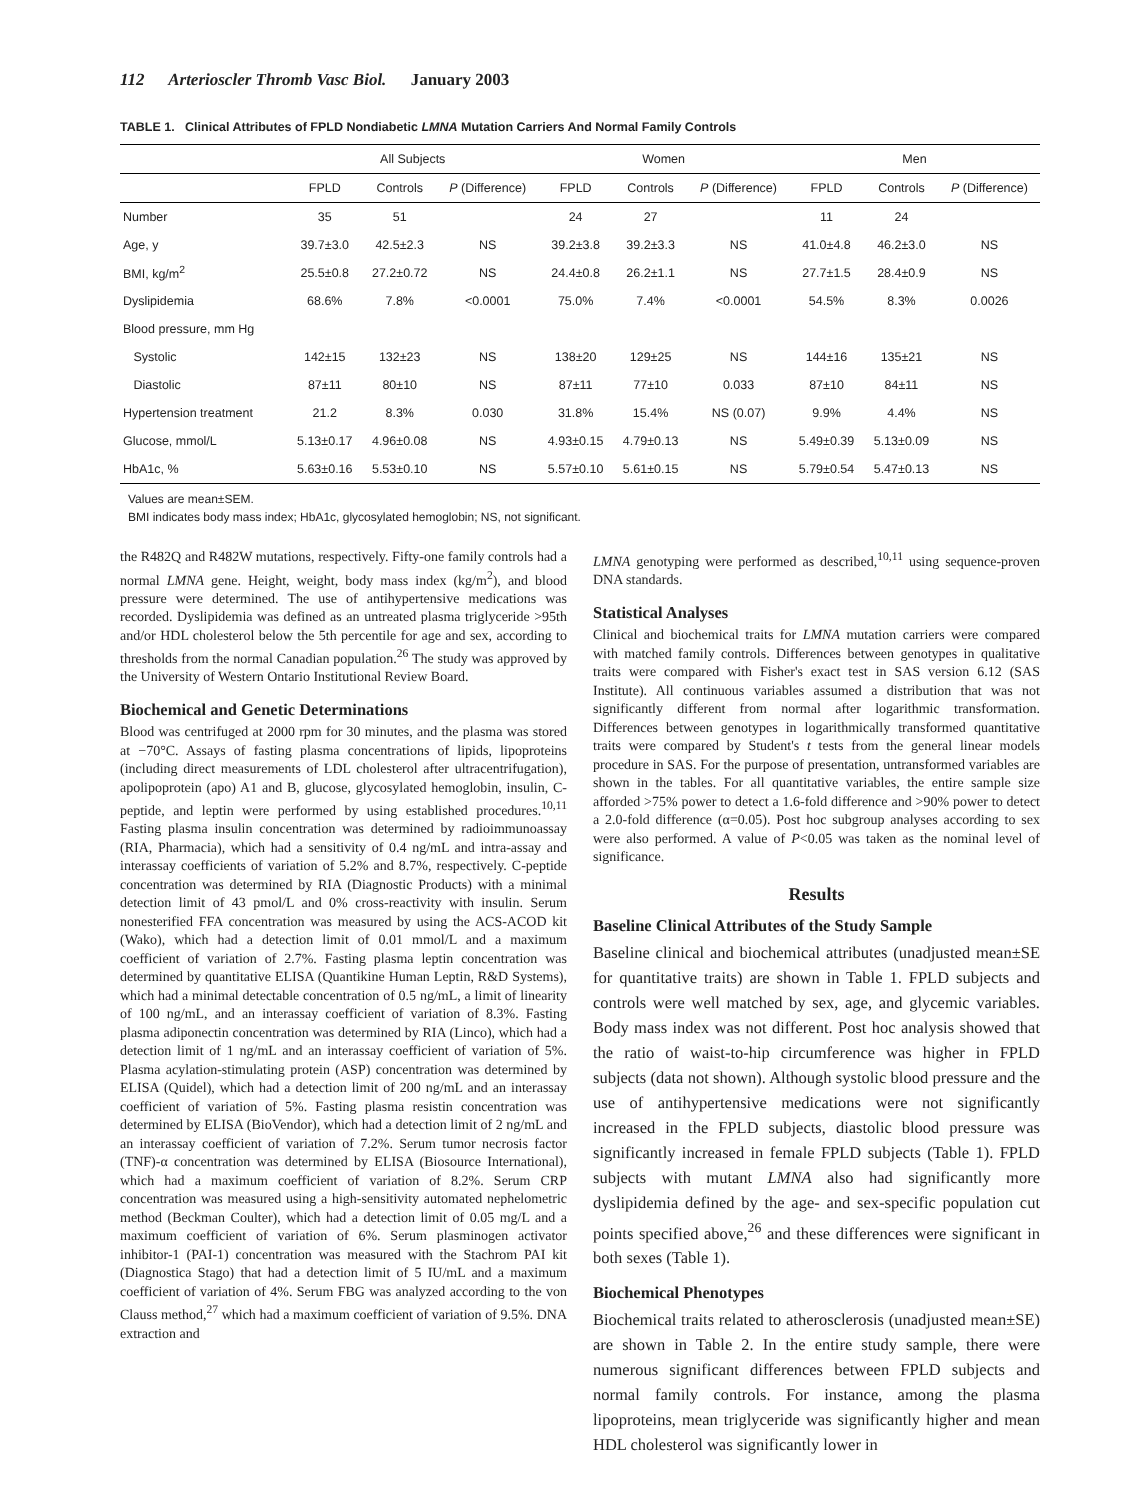112 Arterioscler Thromb Vasc Biol. January 2003
TABLE 1. Clinical Attributes of FPLD Nondiabetic LMNA Mutation Carriers And Normal Family Controls
| | All Subjects | | | Women | | | Men | | |
| --- | --- | --- | --- | --- | --- | --- | --- | --- | --- |
| | FPLD | Controls | P (Difference) | FPLD | Controls | P (Difference) | FPLD | Controls | P (Difference) |
| Number | 35 | 51 | | 24 | 27 | | 11 | 24 | |
| Age, y | 39.7±3.0 | 42.5±2.3 | NS | 39.2±3.8 | 39.2±3.3 | NS | 41.0±4.8 | 46.2±3.0 | NS |
| BMI, kg/m<sup>2</sup> | 25.5±0.8 | 27.2±0.72 | NS | 24.4±0.8 | 26.2±1.1 | NS | 27.7±1.5 | 28.4±0.9 | NS |
| Dyslipidemia | 68.6% | 7.8% | <0.0001 | 75.0% | 7.4% | <0.0001 | 54.5% | 8.3% | 0.0026 |
| Blood pressure, mm Hg | | | | | | | | | |
| Systolic | 142±15 | 132±23 | NS | 138±20 | 129±25 | NS | 144±16 | 135±21 | NS |
| Diastolic | 87±11 | 80±10 | NS | 87±11 | 77±10 | 0.033 | 87±10 | 84±11 | NS |
| Hypertension treatment | 21.2 | 8.3% | 0.030 | 31.8% | 15.4% | NS (0.07) | 9.9% | 4.4% | NS |
| Glucose, mmol/L | 5.13±0.17 | 4.96±0.08 | NS | 4.93±0.15 | 4.79±0.13 | NS | 5.49±0.39 | 5.13±0.09 | NS |
| HbA1c, % | 5.63±0.16 | 5.53±0.10 | NS | 5.57±0.10 | 5.61±0.15 | NS | 5.79±0.54 | 5.47±0.13 | NS |
Values are mean±SEM.
BMI indicates body mass index; HbA1c, glycosylated hemoglobin; NS, not significant.
the R482Q and R482W mutations, respectively. Fifty-one family controls had a normal LMNA gene. Height, weight, body mass index (kg/m<sup>2</sup>), and blood pressure were determined. The use of antihypertensive medications was recorded. Dyslipidemia was defined as an untreated plasma triglyceride >95th and/or HDL cholesterol below the 5th percentile for age and sex, according to thresholds from the normal Canadian population.<sup>26</sup> The study was approved by the University of Western Ontario Institutional Review Board.
Biochemical and Genetic Determinations
Blood was centrifuged at 2000 rpm for 30 minutes, and the plasma was stored at −70°C. Assays of fasting plasma concentrations of lipids, lipoproteins (including direct measurements of LDL cholesterol after ultracentrifugation), apolipoprotein (apo) A1 and B, glucose, glycosylated hemoglobin, insulin, C-peptide, and leptin were performed by using established procedures.<sup>10,11</sup> Fasting plasma insulin concentration was determined by radioimmunoassay (RIA, Pharmacia), which had a sensitivity of 0.4 ng/mL and intra-assay and interassay coefficients of variation of 5.2% and 8.7%, respectively. C-peptide concentration was determined by RIA (Diagnostic Products) with a minimal detection limit of 43 pmol/L and 0% cross-reactivity with insulin. Serum nonesterified FFA concentration was measured by using the ACS-ACOD kit (Wako), which had a detection limit of 0.01 mmol/L and a maximum coefficient of variation of 2.7%. Fasting plasma leptin concentration was determined by quantitative ELISA (Quantikine Human Leptin, R&D Systems), which had a minimal detectable concentration of 0.5 ng/mL, a limit of linearity of 100 ng/mL, and an interassay coefficient of variation of 8.3%. Fasting plasma adiponectin concentration was determined by RIA (Linco), which had a detection limit of 1 ng/mL and an interassay coefficient of variation of 5%. Plasma acylation-stimulating protein (ASP) concentration was determined by ELISA (Quidel), which had a detection limit of 200 ng/mL and an interassay coefficient of variation of 5%. Fasting plasma resistin concentration was determined by ELISA (BioVendor), which had a detection limit of 2 ng/mL and an interassay coefficient of variation of 7.2%. Serum tumor necrosis factor (TNF)-α concentration was determined by ELISA (Biosource International), which had a maximum coefficient of variation of 8.2%. Serum CRP concentration was measured using a high-sensitivity automated nephelometric method (Beckman Coulter), which had a detection limit of 0.05 mg/L and a maximum coefficient of variation of 6%. Serum plasminogen activator inhibitor-1 (PAI-1) concentration was measured with the Stachrom PAI kit (Diagnostica Stago) that had a detection limit of 5 IU/mL and a maximum coefficient of variation of 4%. Serum FBG was analyzed according to the von Clauss method,<sup>27</sup> which had a maximum coefficient of variation of 9.5%. DNA extraction and
LMNA genotyping were performed as described,<sup>10,11</sup> using sequence-proven DNA standards.
Statistical Analyses
Clinical and biochemical traits for LMNA mutation carriers were compared with matched family controls. Differences between genotypes in qualitative traits were compared with Fisher's exact test in SAS version 6.12 (SAS Institute). All continuous variables assumed a distribution that was not significantly different from normal after logarithmic transformation. Differences between genotypes in logarithmically transformed quantitative traits were compared by Student's t tests from the general linear models procedure in SAS. For the purpose of presentation, untransformed variables are shown in the tables. For all quantitative variables, the entire sample size afforded >75% power to detect a 1.6-fold difference and >90% power to detect a 2.0-fold difference (α=0.05). Post hoc subgroup analyses according to sex were also performed. A value of P<0.05 was taken as the nominal level of significance.
Results
Baseline Clinical Attributes of the Study Sample
Baseline clinical and biochemical attributes (unadjusted mean±SE for quantitative traits) are shown in Table 1. FPLD subjects and controls were well matched by sex, age, and glycemic variables. Body mass index was not different. Post hoc analysis showed that the ratio of waist-to-hip circumference was higher in FPLD subjects (data not shown). Although systolic blood pressure and the use of antihypertensive medications were not significantly increased in the FPLD subjects, diastolic blood pressure was significantly increased in female FPLD subjects (Table 1). FPLD subjects with mutant LMNA also had significantly more dyslipidemia defined by the age- and sex-specific population cut points specified above,<sup>26</sup> and these differences were significant in both sexes (Table 1).
Biochemical Phenotypes
Biochemical traits related to atherosclerosis (unadjusted mean±SE) are shown in Table 2. In the entire study sample, there were numerous significant differences between FPLD subjects and normal family controls. For instance, among the plasma lipoproteins, mean triglyceride was significantly higher and mean HDL cholesterol was significantly lower in